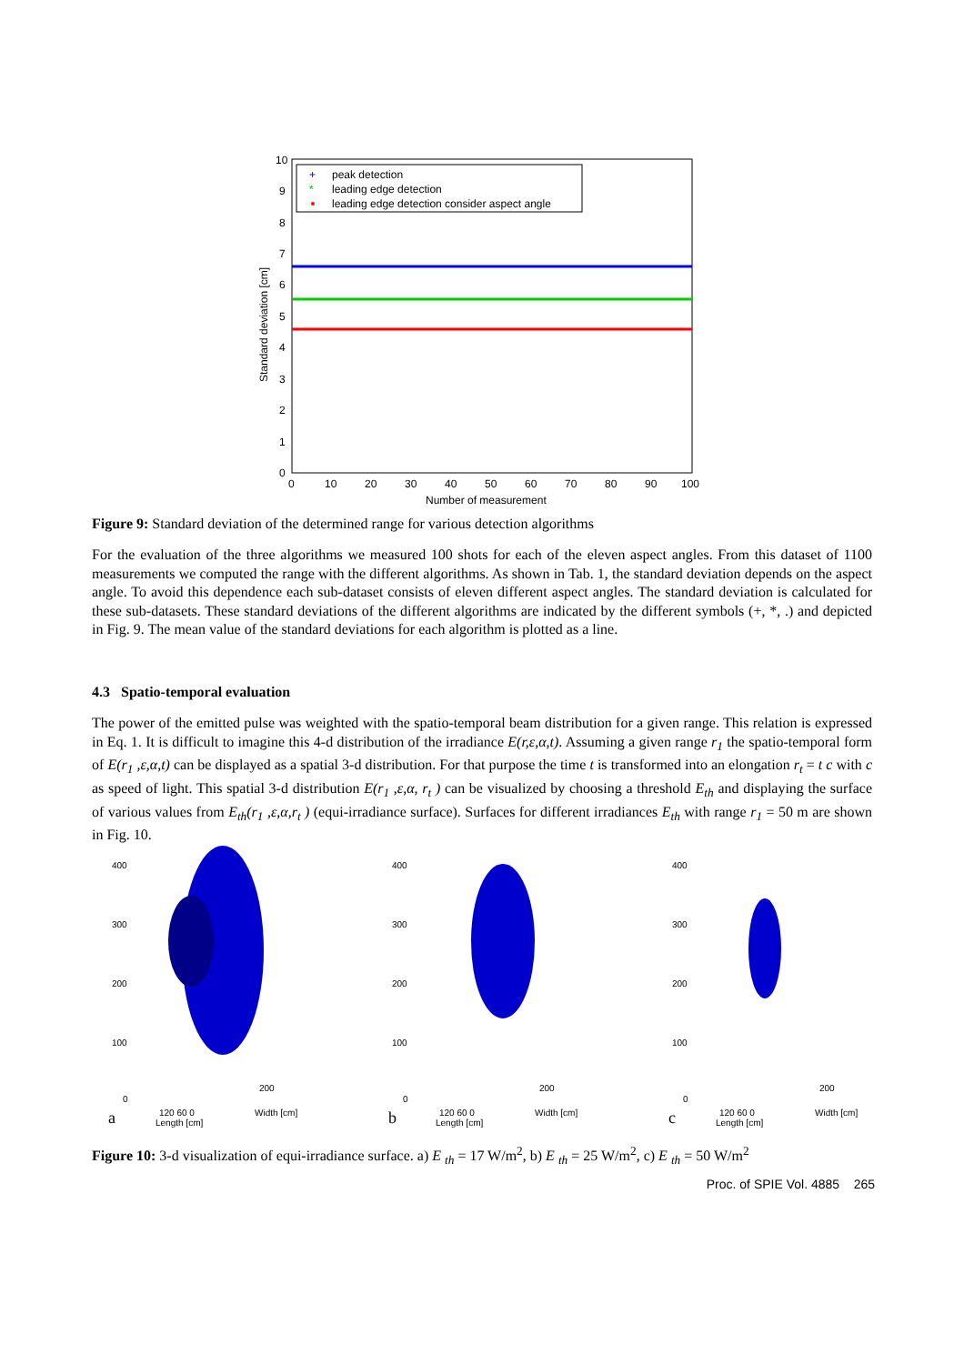peak detection
leading edge detection
leading edge detection consider aspect angle
+
*
10
9
8
7
6
5
4
3
2
1
0
0
10
20
30
40
50
60
70
80
90
100
Number of measurement
Standard deviation [cm]
Figure 9: Standard deviation of the determined range for various detection algorithms
For the evaluation of the three algorithms we measured 100 shots for each of the eleven aspect angles. From this dataset of 1100 measurements we computed the range with the different algorithms. As shown in Tab. 1, the standard deviation depends on the aspect angle. To avoid this dependence each sub-dataset consists of eleven different aspect angles. The standard deviation is calculated for these sub-datasets. These standard deviations of the different algorithms are indicated by the different symbols (+, *, .) and depicted in Fig. 9. The mean value of the standard deviations for each algorithm is plotted as a line.
4.3 Spatio-temporal evaluation
The power of the emitted pulse was weighted with the spatio-temporal beam distribution for a given range. This relation is expressed in Eq. 1. It is difficult to imagine this 4-d distribution of the irradiance E(r,ε,α,t). Assuming a given range r<sub>1</sub> the spatio-temporal form of E(r<sub>1</sub> ,ε,α,t) can be displayed as a spatial 3-d distribution. For that purpose the time t is transformed into an elongation r<sub>t</sub> = t c with c as speed of light. This spatial 3-d distribution E(r<sub>1</sub> ,ε,α, r<sub>t</sub> ) can be visualized by choosing a threshold E<sub>th</sub> and displaying the surface of various values from E<sub>th</sub>(r<sub>1</sub> ,ε,α,r<sub>t</sub> ) (equi-irradiance surface). Surfaces for different irradiances E<sub>th</sub> with range r<sub>1</sub> = 50 m are shown in Fig. 10.
400
300
200
100
0
200
120 60 0
Width [cm]
Length [cm]
a
400
300
200
100
0
200
120 60 0
Width [cm]
Length [cm]
b
400
300
200
100
0
200
120 60 0
Width [cm]
Length [cm]
c
Figure 10: 3-d visualization of equi-irradiance surface. a) E <sub>th</sub> = 17 W/m<sup>2</sup>, b) E <sub>th</sub> = 25 W/m<sup>2</sup>, c) E <sub>th</sub> = 50 W/m<sup>2</sup>
Proc. of SPIE Vol. 4885 265